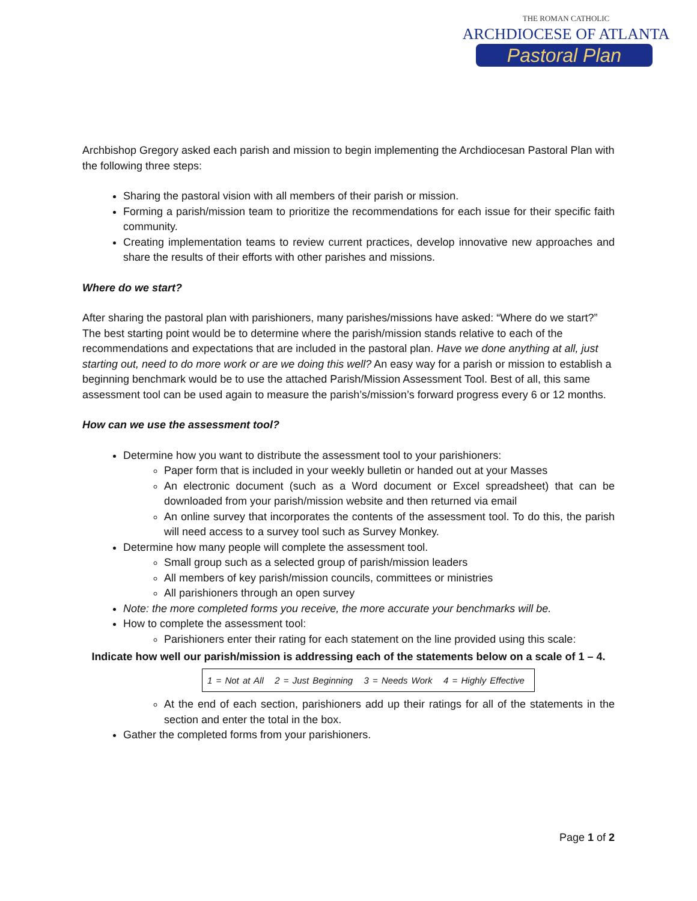THE ROMAN CATHOLIC
ARCHDIOCESE OF ATLANTA
Pastoral Plan
Archbishop Gregory asked each parish and mission to begin implementing the Archdiocesan Pastoral Plan with the following three steps:
Sharing the pastoral vision with all members of their parish or mission.
Forming a parish/mission team to prioritize the recommendations for each issue for their specific faith community.
Creating implementation teams to review current practices, develop innovative new approaches and share the results of their efforts with other parishes and missions.
Where do we start?
After sharing the pastoral plan with parishioners, many parishes/missions have asked: “Where do we start?” The best starting point would be to determine where the parish/mission stands relative to each of the recommendations and expectations that are included in the pastoral plan. Have we done anything at all, just starting out, need to do more work or are we doing this well? An easy way for a parish or mission to establish a beginning benchmark would be to use the attached Parish/Mission Assessment Tool. Best of all, this same assessment tool can be used again to measure the parish’s/mission’s forward progress every 6 or 12 months.
How can we use the assessment tool?
Determine how you want to distribute the assessment tool to your parishioners:
Paper form that is included in your weekly bulletin or handed out at your Masses
An electronic document (such as a Word document or Excel spreadsheet) that can be downloaded from your parish/mission website and then returned via email
An online survey that incorporates the contents of the assessment tool. To do this, the parish will need access to a survey tool such as Survey Monkey.
Determine how many people will complete the assessment tool.
Small group such as a selected group of parish/mission leaders
All members of key parish/mission councils, committees or ministries
All parishioners through an open survey
Note: the more completed forms you receive, the more accurate your benchmarks will be.
How to complete the assessment tool:
Parishioners enter their rating for each statement on the line provided using this scale:
Indicate how well our parish/mission is addressing each of the statements below on a scale of 1 – 4.
1 = Not at All 2 = Just Beginning 3 = Needs Work 4 = Highly Effective
At the end of each section, parishioners add up their ratings for all of the statements in the section and enter the total in the box.
Gather the completed forms from your parishioners.
Page 1 of 2